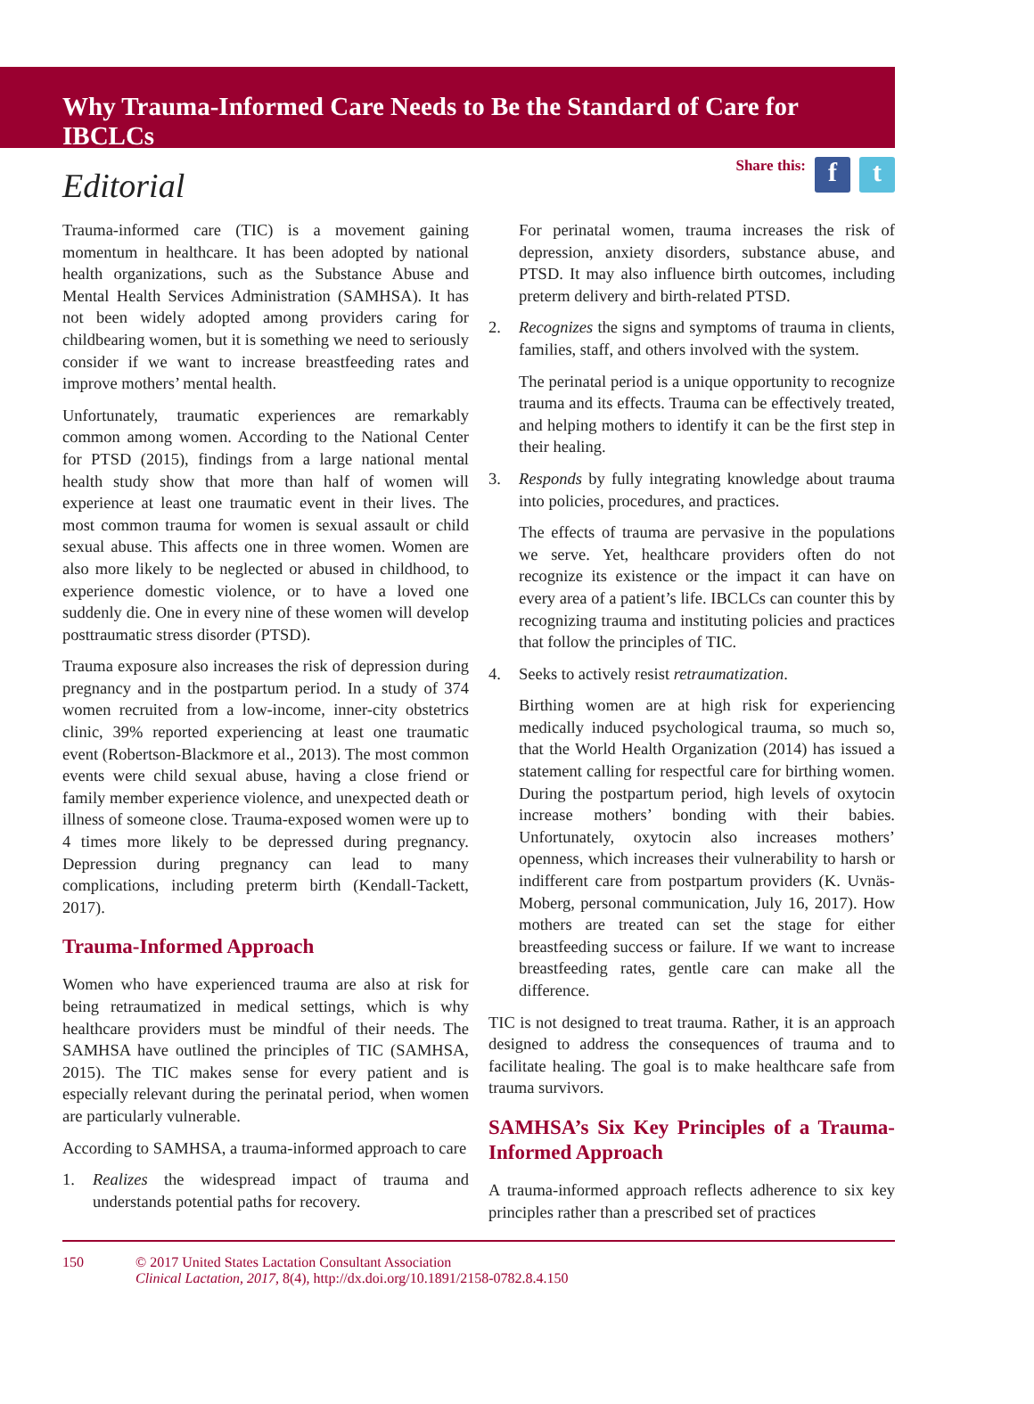Why Trauma-Informed Care Needs to Be the Standard of Care for IBCLCs
Editorial
Share this: f t
Trauma-informed care (TIC) is a movement gaining momentum in healthcare. It has been adopted by national health organizations, such as the Substance Abuse and Mental Health Services Administration (SAMHSA). It has not been widely adopted among providers caring for childbearing women, but it is something we need to seriously consider if we want to increase breastfeeding rates and improve mothers’ mental health.
Unfortunately, traumatic experiences are remarkably common among women. According to the National Center for PTSD (2015), findings from a large national mental health study show that more than half of women will experience at least one traumatic event in their lives. The most common trauma for women is sexual assault or child sexual abuse. This affects one in three women. Women are also more likely to be neglected or abused in childhood, to experience domestic violence, or to have a loved one suddenly die. One in every nine of these women will develop posttraumatic stress disorder (PTSD).
Trauma exposure also increases the risk of depression during pregnancy and in the postpartum period. In a study of 374 women recruited from a low-income, inner-city obstetrics clinic, 39% reported experiencing at least one traumatic event (Robertson-Blackmore et al., 2013). The most common events were child sexual abuse, having a close friend or family member experience violence, and unexpected death or illness of someone close. Trauma-exposed women were up to 4 times more likely to be depressed during pregnancy. Depression during pregnancy can lead to many complications, including preterm birth (Kendall-Tackett, 2017).
Trauma-Informed Approach
Women who have experienced trauma are also at risk for being retraumatized in medical settings, which is why healthcare providers must be mindful of their needs. The SAMHSA have outlined the principles of TIC (SAMHSA, 2015). The TIC makes sense for every patient and is especially relevant during the perinatal period, when women are particularly vulnerable.
According to SAMHSA, a trauma-informed approach to care
1. Realizes the widespread impact of trauma and understands potential paths for recovery.
For perinatal women, trauma increases the risk of depression, anxiety disorders, substance abuse, and PTSD. It may also influence birth outcomes, including preterm delivery and birth-related PTSD.
2. Recognizes the signs and symptoms of trauma in clients, families, staff, and others involved with the system.
The perinatal period is a unique opportunity to recognize trauma and its effects. Trauma can be effectively treated, and helping mothers to identify it can be the first step in their healing.
3. Responds by fully integrating knowledge about trauma into policies, procedures, and practices.
The effects of trauma are pervasive in the populations we serve. Yet, healthcare providers often do not recognize its existence or the impact it can have on every area of a patient’s life. IBCLCs can counter this by recognizing trauma and instituting policies and practices that follow the principles of TIC.
4. Seeks to actively resist retraumatization.
Birthing women are at high risk for experiencing medically induced psychological trauma, so much so, that the World Health Organization (2014) has issued a statement calling for respectful care for birthing women. During the postpartum period, high levels of oxytocin increase mothers’ bonding with their babies. Unfortunately, oxytocin also increases mothers’ openness, which increases their vulnerability to harsh or indifferent care from postpartum providers (K. Uvnäs-Moberg, personal communication, July 16, 2017). How mothers are treated can set the stage for either breastfeeding success or failure. If we want to increase breastfeeding rates, gentle care can make all the difference.
TIC is not designed to treat trauma. Rather, it is an approach designed to address the consequences of trauma and to facilitate healing. The goal is to make healthcare safe from trauma survivors.
SAMHSA’s Six Key Principles of a Trauma-Informed Approach
A trauma-informed approach reflects adherence to six key principles rather than a prescribed set of practices
150 © 2017 United States Lactation Consultant Association
Clinical Lactation, 2017, 8(4), http://dx.doi.org/10.1891/2158-0782.8.4.150